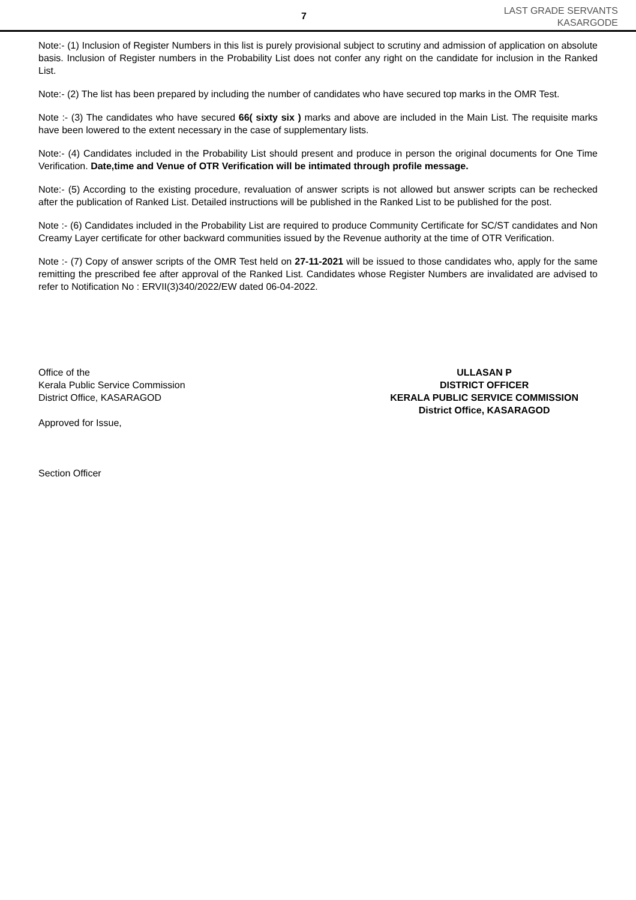7
LAST GRADE SERVANTS
KASARGODE
Note:- (1) Inclusion of Register Numbers in this list is purely provisional subject to scrutiny and admission of application on absolute basis. Inclusion of Register numbers in the Probability List does not confer any right on the candidate for inclusion in the Ranked List.
Note:- (2) The list has been prepared by including the number of candidates who have secured top marks in the OMR Test.
Note :- (3) The candidates who have secured 66( sixty six ) marks and above are included in the Main List. The requisite marks have been lowered to the extent necessary in the case of supplementary lists.
Note:- (4) Candidates included in the Probability List should present and produce in person the original documents for One Time Verification. Date,time and Venue of OTR Verification will be intimated through profile message.
Note:- (5) According to the existing procedure, revaluation of answer scripts is not allowed but answer scripts can be rechecked after the publication of Ranked List. Detailed instructions will be published in the Ranked List to be published for the post.
Note :- (6) Candidates included in the Probability List are required to produce Community Certificate for SC/ST candidates and Non Creamy Layer certificate for other backward communities issued by the Revenue authority at the time of OTR Verification.
Note :- (7) Copy of answer scripts of the OMR Test held on 27-11-2021 will be issued to those candidates who, apply for the same remitting the prescribed fee after approval of the Ranked List. Candidates whose Register Numbers are invalidated are advised to refer to Notification No : ERVII(3)340/2022/EW dated 06-04-2022.
Office of the
Kerala Public Service Commission
District Office, KASARAGOD
Approved for Issue,
Section Officer
ULLASAN P
DISTRICT OFFICER
KERALA PUBLIC SERVICE COMMISSION
District Office, KASARAGOD